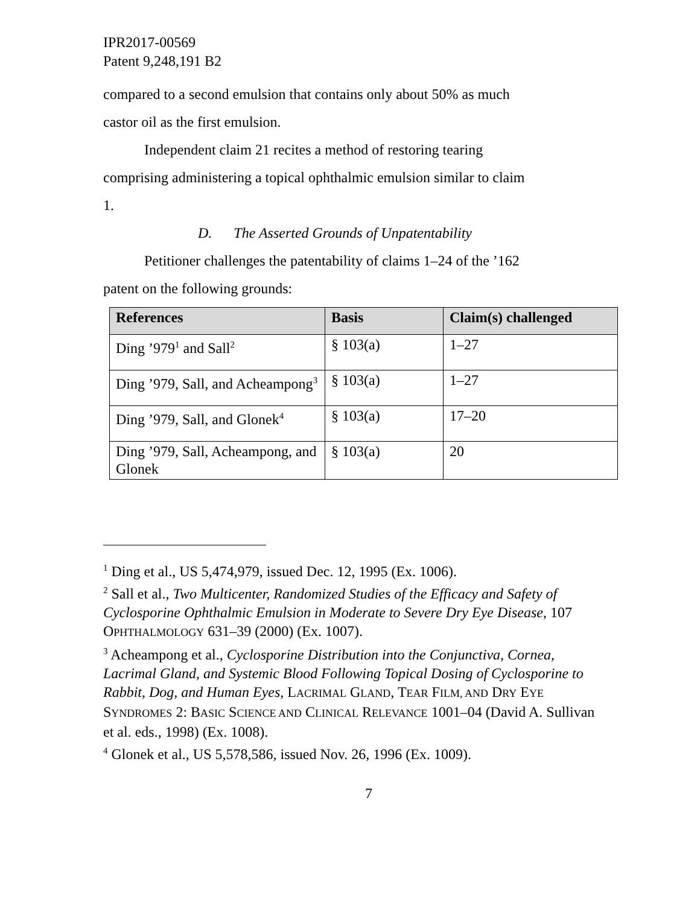IPR2017-00569
Patent 9,248,191 B2
compared to a second emulsion that contains only about 50% as much castor oil as the first emulsion.
Independent claim 21 recites a method of restoring tearing comprising administering a topical ophthalmic emulsion similar to claim 1.
D. The Asserted Grounds of Unpatentability
Petitioner challenges the patentability of claims 1–24 of the ’162 patent on the following grounds:
| References | Basis | Claim(s) challenged |
| --- | --- | --- |
| Ding ’979<sup>1</sup> and Sall<sup>2</sup> | § 103(a) | 1–27 |
| Ding ’979, Sall, and Acheampong<sup>3</sup> | § 103(a) | 1–27 |
| Ding ’979, Sall, and Glonek<sup>4</sup> | § 103(a) | 17–20 |
| Ding ’979, Sall, Acheampong, and Glonek | § 103(a) | 20 |
<sup>1</sup> Ding et al., US 5,474,979, issued Dec. 12, 1995 (Ex. 1006).
<sup>2</sup> Sall et al., Two Multicenter, Randomized Studies of the Efficacy and Safety of Cyclosporine Ophthalmic Emulsion in Moderate to Severe Dry Eye Disease, 107 OPHTHALMOLOGY 631–39 (2000) (Ex. 1007).
<sup>3</sup> Acheampong et al., Cyclosporine Distribution into the Conjunctiva, Cornea, Lacrimal Gland, and Systemic Blood Following Topical Dosing of Cyclosporine to Rabbit, Dog, and Human Eyes, LACRIMAL GLAND, TEAR FILM, AND DRY EYE SYNDROMES 2: BASIC SCIENCE AND CLINICAL RELEVANCE 1001–04 (David A. Sullivan et al. eds., 1998) (Ex. 1008).
<sup>4</sup> Glonek et al., US 5,578,586, issued Nov. 26, 1996 (Ex. 1009).
7